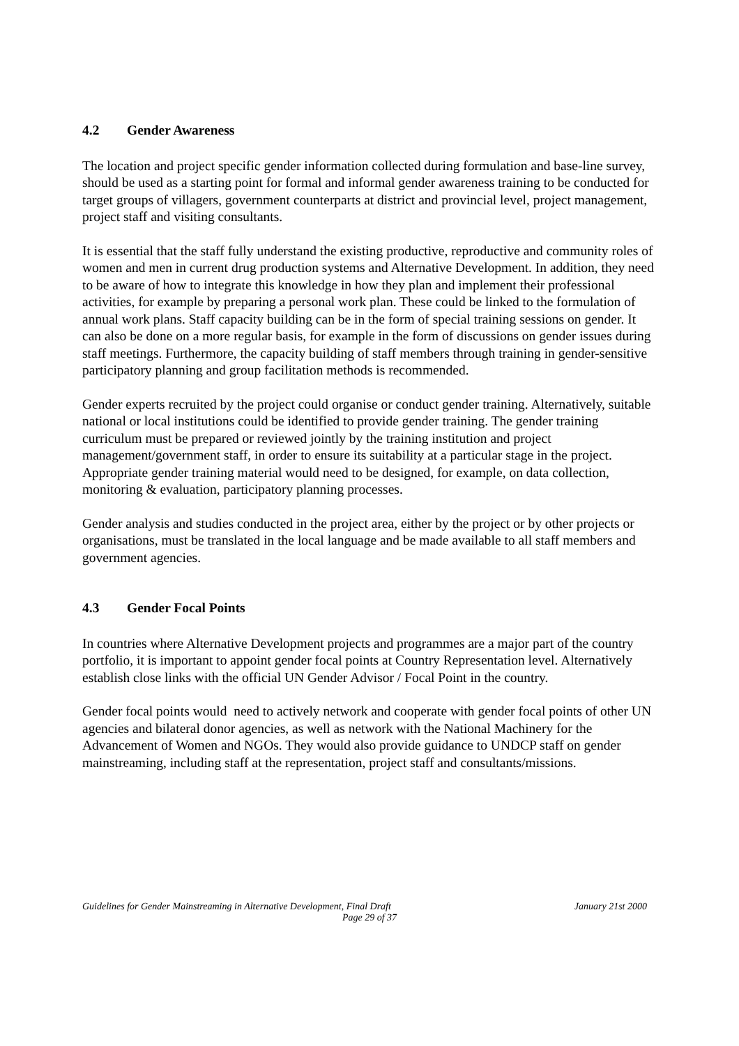4.2 Gender Awareness
The location and project specific gender information collected during formulation and base-line survey, should be used as a starting point for formal and informal gender awareness training to be conducted for target groups of villagers, government counterparts at district and provincial level, project management, project staff and visiting consultants.
It is essential that the staff fully understand the existing productive, reproductive and community roles of women and men in current drug production systems and Alternative Development. In addition, they need to be aware of how to integrate this knowledge in how they plan and implement their professional activities, for example by preparing a personal work plan. These could be linked to the formulation of annual work plans. Staff capacity building can be in the form of special training sessions on gender. It can also be done on a more regular basis, for example in the form of discussions on gender issues during staff meetings. Furthermore, the capacity building of staff members through training in gender-sensitive participatory planning and group facilitation methods is recommended.
Gender experts recruited by the project could organise or conduct gender training. Alternatively, suitable national or local institutions could be identified to provide gender training. The gender training curriculum must be prepared or reviewed jointly by the training institution and project management/government staff, in order to ensure its suitability at a particular stage in the project. Appropriate gender training material would need to be designed, for example, on data collection, monitoring & evaluation, participatory planning processes.
Gender analysis and studies conducted in the project area, either by the project or by other projects or organisations, must be translated in the local language and be made available to all staff members and government agencies.
4.3 Gender Focal Points
In countries where Alternative Development projects and programmes are a major part of the country portfolio, it is important to appoint gender focal points at Country Representation level. Alternatively establish close links with the official UN Gender Advisor / Focal Point in the country.
Gender focal points would need to actively network and cooperate with gender focal points of other UN agencies and bilateral donor agencies, as well as network with the National Machinery for the Advancement of Women and NGOs. They would also provide guidance to UNDCP staff on gender mainstreaming, including staff at the representation, project staff and consultants/missions.
January 21st 2000 Guidelines for Gender Mainstreaming in Alternative Development, Final Draft
Page 29 of 37